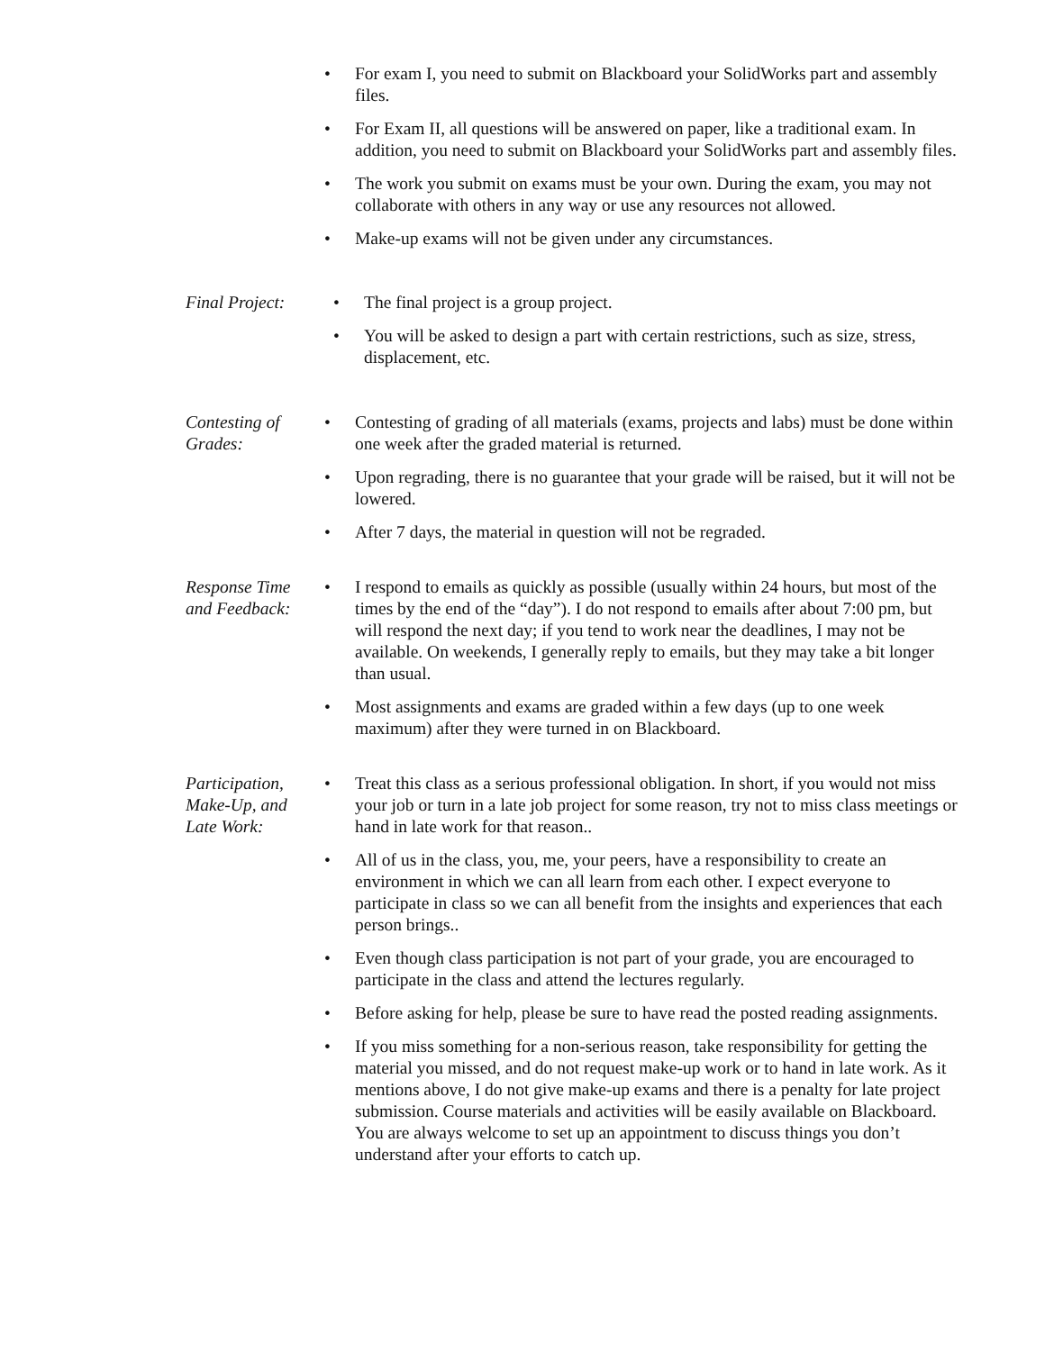For exam I, you need to submit on Blackboard your SolidWorks part and assembly files.
For Exam II, all questions will be answered on paper, like a traditional exam. In addition, you need to submit on Blackboard your SolidWorks part and assembly files.
The work you submit on exams must be your own. During the exam, you may not collaborate with others in any way or use any resources not allowed.
Make-up exams will not be given under any circumstances.
Final Project:
The final project is a group project.
You will be asked to design a part with certain restrictions, such as size, stress, displacement, etc.
Contesting of Grades:
Contesting of grading of all materials (exams, projects and labs) must be done within one week after the graded material is returned.
Upon regrading, there is no guarantee that your grade will be raised, but it will not be lowered.
After 7 days, the material in question will not be regraded.
Response Time and Feedback:
I respond to emails as quickly as possible (usually within 24 hours, but most of the times by the end of the “day”). I do not respond to emails after about 7:00 pm, but will respond the next day; if you tend to work near the deadlines, I may not be available. On weekends, I generally reply to emails, but they may take a bit longer than usual.
Most assignments and exams are graded within a few days (up to one week maximum) after they were turned in on Blackboard.
Participation, Make-Up, and Late Work:
Treat this class as a serious professional obligation. In short, if you would not miss your job or turn in a late job project for some reason, try not to miss class meetings or hand in late work for that reason..
All of us in the class, you, me, your peers, have a responsibility to create an environment in which we can all learn from each other. I expect everyone to participate in class so we can all benefit from the insights and experiences that each person brings..
Even though class participation is not part of your grade, you are encouraged to participate in the class and attend the lectures regularly.
Before asking for help, please be sure to have read the posted reading assignments.
If you miss something for a non-serious reason, take responsibility for getting the material you missed, and do not request make-up work or to hand in late work. As it mentions above, I do not give make-up exams and there is a penalty for late project submission. Course materials and activities will be easily available on Blackboard. You are always welcome to set up an appointment to discuss things you don’t understand after your efforts to catch up.